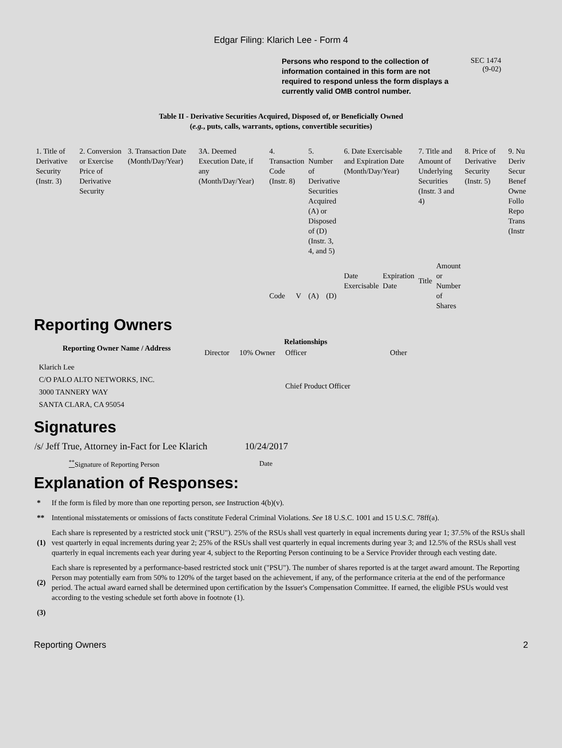Edgar Filing: Klarich Lee - Form 4
Persons who respond to the collection of information contained in this form are not required to respond unless the form displays a currently valid OMB control number.
SEC 1474
(9-02)
Table II - Derivative Securities Acquired, Disposed of, or Beneficially Owned
(e.g., puts, calls, warrants, options, convertible securities)
| 1. Title of Derivative Security (Instr. 3) | 2. Conversion or Exercise Price of Derivative Security | 3. Transaction Date (Month/Day/Year) | 3A. Deemed Execution Date, if any (Month/Day/Year) | 4. Transaction Code (Instr. 8) | | 5. Number of Derivative Securities Acquired (A) or Disposed of (D) (Instr. 3, 4, and 5) | | 6. Date Exercisable and Expiration Date (Month/Day/Year) | | 7. Title and Amount of Underlying Securities (Instr. 3 and 4) | | 8. Price of Derivative Security (Instr. 5) | 9. Nu Deriv Secur Benef Owne Follo Repo Trans (Instr |
| | | | | Code | V | (A) | (D) | Date Exercisable | Expiration Date | Title | Amount or Number of Shares | | |
Reporting Owners
| Reporting Owner Name / Address | Relationships | | | |
| --- | --- | --- | --- | --- |
| | Director | 10% Owner | Officer | Other |
| Klarich Lee C/O PALO ALTO NETWORKS, INC. 3000 TANNERY WAY SANTA CLARA, CA 95054 | | | Chief Product Officer | |
Signatures
| /s/ Jeff True, Attorney in-Fact for Lee Klarich | 10/24/2017 |
| <sup>**</sup> Signature of Reporting Person | Date |
Explanation of Responses:
| * | If the form is filed by more than one reporting person, see Instruction 4(b)(v). |
| ** | Intentional misstatements or omissions of facts constitute Federal Criminal Violations. See 18 U.S.C. 1001 and 15 U.S.C. 78ff(a). |
| (1) | Each share is represented by a restricted stock unit ("RSU"). 25% of the RSUs shall vest quarterly in equal increments during year 1; 37.5% of the RSUs shall vest quarterly in equal increments during year 2; 25% of the RSUs shall vest quarterly in equal increments during year 3; and 12.5% of the RSUs shall vest quarterly in equal increments each year during year 4, subject to the Reporting Person continuing to be a Service Provider through each vesting date. |
| (2) | Each share is represented by a performance-based restricted stock unit ("PSU"). The number of shares reported is at the target award amount. The Reporting Person may potentially earn from 50% to 120% of the target based on the achievement, if any, of the performance criteria at the end of the performance period. The actual award earned shall be determined upon certification by the Issuer's Compensation Committee. If earned, the eligible PSUs would vest according to the vesting schedule set forth above in footnote (1). |
| (3) | |
Reporting Owners 2